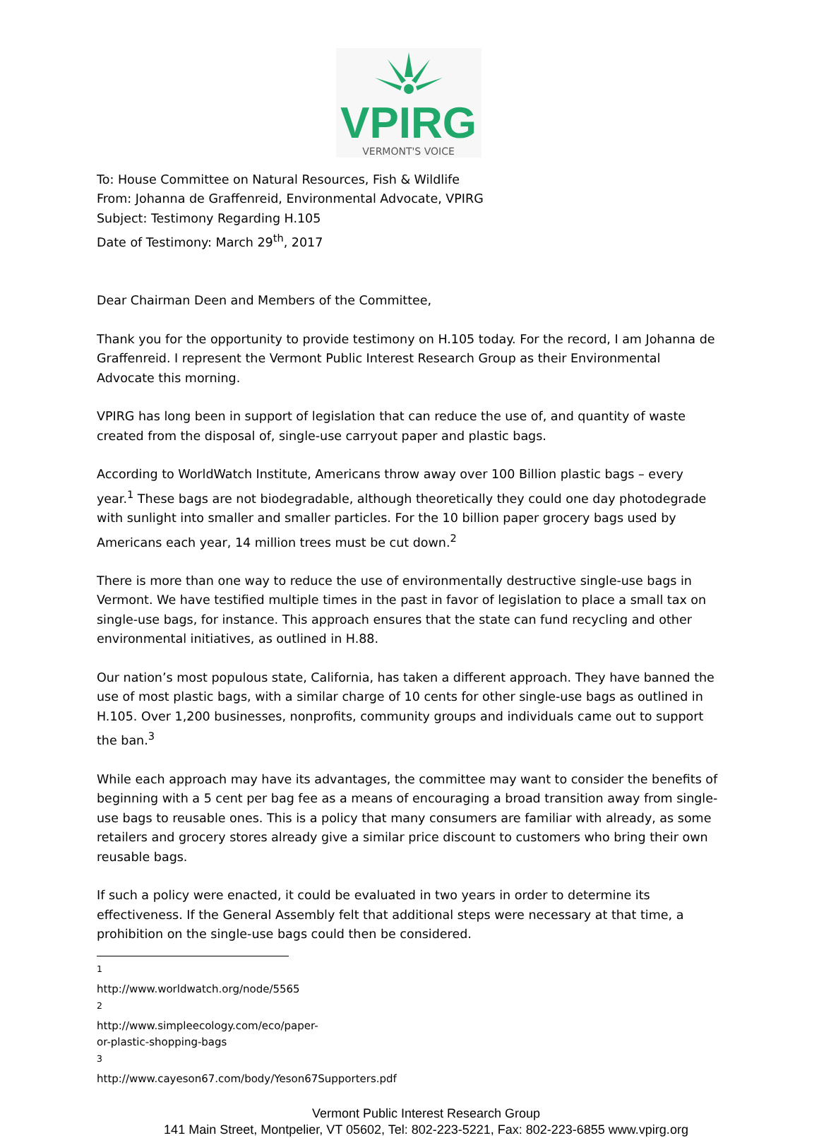VPIRG
VERMONT'S VOICE
To: House Committee on Natural Resources, Fish & Wildlife
From: Johanna de Graffenreid, Environmental Advocate, VPIRG
Subject: Testimony Regarding H.105
Date of Testimony: March 29<sup>th</sup>, 2017
Dear Chairman Deen and Members of the Committee,
Thank you for the opportunity to provide testimony on H.105 today. For the record, I am Johanna de Graffenreid. I represent the Vermont Public Interest Research Group as their Environmental Advocate this morning.
VPIRG has long been in support of legislation that can reduce the use of, and quantity of waste created from the disposal of, single-use carryout paper and plastic bags.
According to WorldWatch Institute, Americans throw away over 100 Billion plastic bags – every year.<sup>1</sup> These bags are not biodegradable, although theoretically they could one day photodegrade with sunlight into smaller and smaller particles. For the 10 billion paper grocery bags used by Americans each year, 14 million trees must be cut down.<sup>2</sup>
There is more than one way to reduce the use of environmentally destructive single-use bags in Vermont. We have testified multiple times in the past in favor of legislation to place a small tax on single-use bags, for instance. This approach ensures that the state can fund recycling and other environmental initiatives, as outlined in H.88.
Our nation’s most populous state, California, has taken a different approach. They have banned the use of most plastic bags, with a similar charge of 10 cents for other single-use bags as outlined in H.105. Over 1,200 businesses, nonprofits, community groups and individuals came out to support the ban.<sup>3</sup>
While each approach may have its advantages, the committee may want to consider the benefits of beginning with a 5 cent per bag fee as a means of encouraging a broad transition away from single-use bags to reusable ones. This is a policy that many consumers are familiar with already, as some retailers and grocery stores already give a similar price discount to customers who bring their own reusable bags.
If such a policy were enacted, it could be evaluated in two years in order to determine its effectiveness. If the General Assembly felt that additional steps were necessary at that time, a prohibition on the single-use bags could then be considered.
<sup>1</sup> http://www.worldwatch.org/node/5565
<sup>2</sup> http://www.simpleecology.com/eco/paper-or-plastic-shopping-bags
<sup>3</sup> http://www.cayeson67.com/body/Yeson67Supporters.pdf
Vermont Public Interest Research Group
141 Main Street, Montpelier, VT 05602, Tel: 802-223-5221, Fax: 802-223-6855 www.vpirg.org